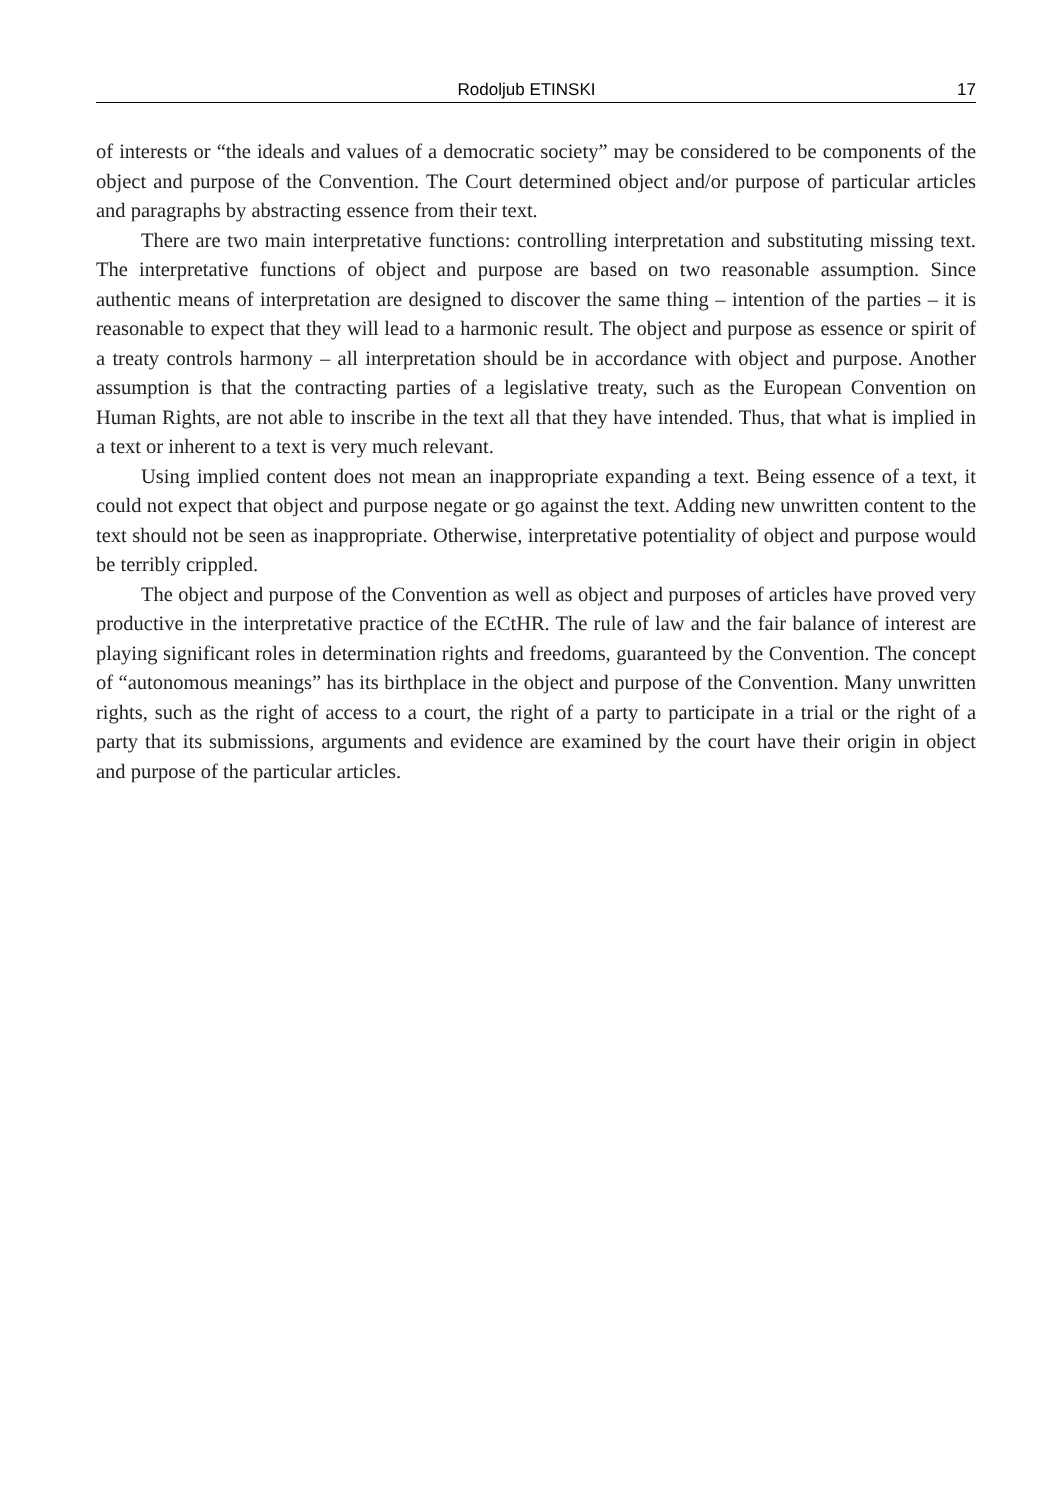Rodoljub ETINSKI 17
of interests or “the ideals and values of a democratic society” may be considered to be components of the object and purpose of the Convention. The Court determined object and/or purpose of particular articles and paragraphs by abstracting essence from their text.
There are two main interpretative functions: controlling interpretation and substituting missing text. The interpretative functions of object and purpose are based on two reasonable assumption. Since authentic means of interpretation are designed to discover the same thing – intention of the parties – it is reasonable to expect that they will lead to a harmonic result. The object and purpose as essence or spirit of a treaty controls harmony – all interpretation should be in accordance with object and purpose. Another assumption is that the contracting parties of a legislative treaty, such as the European Convention on Human Rights, are not able to inscribe in the text all that they have intended. Thus, that what is implied in a text or inherent to a text is very much relevant.
Using implied content does not mean an inappropriate expanding a text. Being essence of a text, it could not expect that object and purpose negate or go against the text. Adding new unwritten content to the text should not be seen as inappropriate. Otherwise, interpretative potentiality of object and purpose would be terribly crippled.
The object and purpose of the Convention as well as object and purposes of articles have proved very productive in the interpretative practice of the ECtHR. The rule of law and the fair balance of interest are playing significant roles in determination rights and freedoms, guaranteed by the Convention. The concept of “autonomous meanings” has its birthplace in the object and purpose of the Convention. Many unwritten rights, such as the right of access to a court, the right of a party to participate in a trial or the right of a party that its submissions, arguments and evidence are examined by the court have their origin in object and purpose of the particular articles.